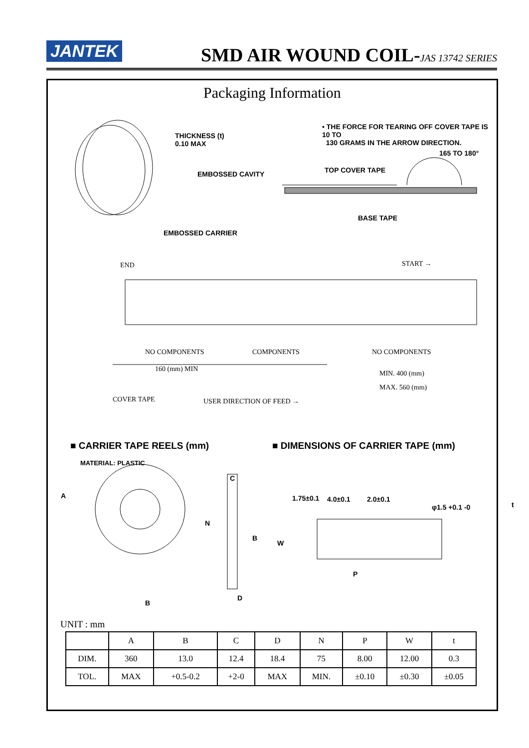JANTEK
SMD AIR WOUND COIL-JAS 13742 SERIES
Packaging Information
THICKNESS (t)
0.10 MAX
• THE FORCE FOR TEARING OFF COVER TAPE IS 10 TO
130 GRAMS IN THE ARROW DIRECTION.
165 TO 180°
EMBOSSED CAVITY TOP COVER TAPE
BASE TAPE
EMBOSSED CARRIER
END START →
NO COMPONENTS COMPONENTS NO COMPONENTS
160 (mm) MIN
MIN. 400 (mm)
MAX. 560 (mm)
COVER TAPE USER DIRECTION OF FEED →
■ CARRIER TAPE REELS (mm)
■ DIMENSIONS OF CARRIER TAPE (mm)
MATERIAL: PLASTIC
A
C
N
B
D
B
1.75±0.1 4.0±0.1 2.0±0.1
φ1.5 +0.1 -0 t
W
P
UNIT : mm
| | A | B | C | D | N | P | W | t |
| --- | --- | --- | --- | --- | --- | --- | --- | --- |
| DIM. | 360 | 13.0 | 12.4 | 18.4 | 75 | 8.00 | 12.00 | 0.3 |
| TOL. | MAX | +0.5-0.2 | +2-0 | MAX | MIN. | ±0.10 | ±0.30 | ±0.05 |